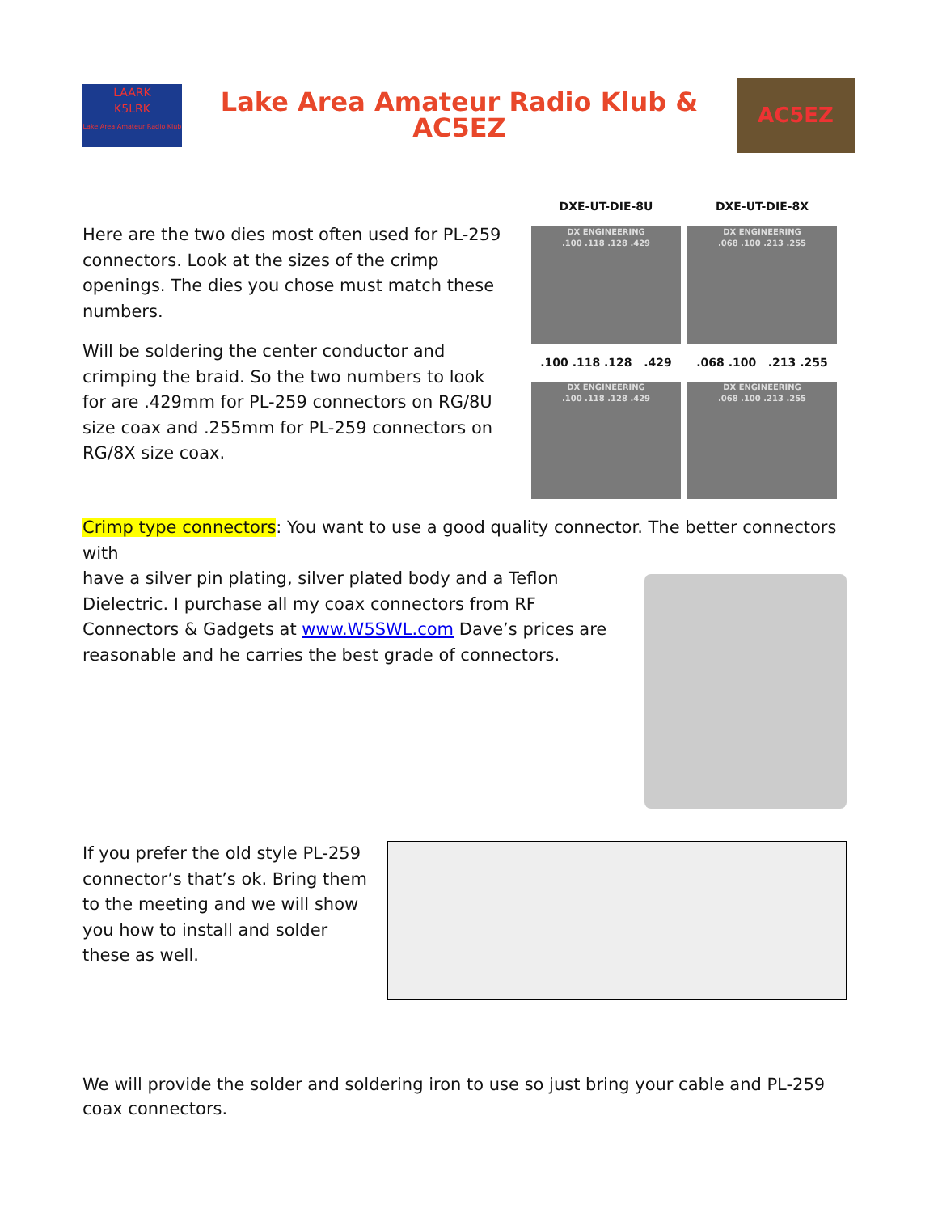LAARK
K5LRK
Lake Area Amateur Radio Klub
Lake Area Amateur Radio Klub & AC5EZ
AC5EZ
Here are the two dies most often used for PL-259 connectors. Look at the sizes of the crimp openings. The dies you chose must match these numbers.
Will be soldering the center conductor and crimping the braid. So the two numbers to look for are .429mm for PL-259 connectors on RG/8U size coax and .255mm for PL-259 connectors on RG/8X size coax.
DXE-UT-DIE-8U
DXE-UT-DIE-8X
DX ENGINEERING
.100 .118 .128 .429
DX ENGINEERING
.068 .100 .213 .255
.100 .118 .128 .429
.068 .100 .213 .255
DX ENGINEERING
.100 .118 .128 .429
DX ENGINEERING
.068 .100 .213 .255
Crimp type connectors: You want to use a good quality connector. The better connectors with
have a silver pin plating, silver plated body and a Teflon Dielectric. I purchase all my coax connectors from RF Connectors & Gadgets at www.W5SWL.com Dave’s prices are reasonable and he carries the best grade of connectors.
If you prefer the old style PL-259 connector’s that’s ok. Bring them to the meeting and we will show you how to install and solder these as well.
We will provide the solder and soldering iron to use so just bring your cable and PL-259 coax connectors.